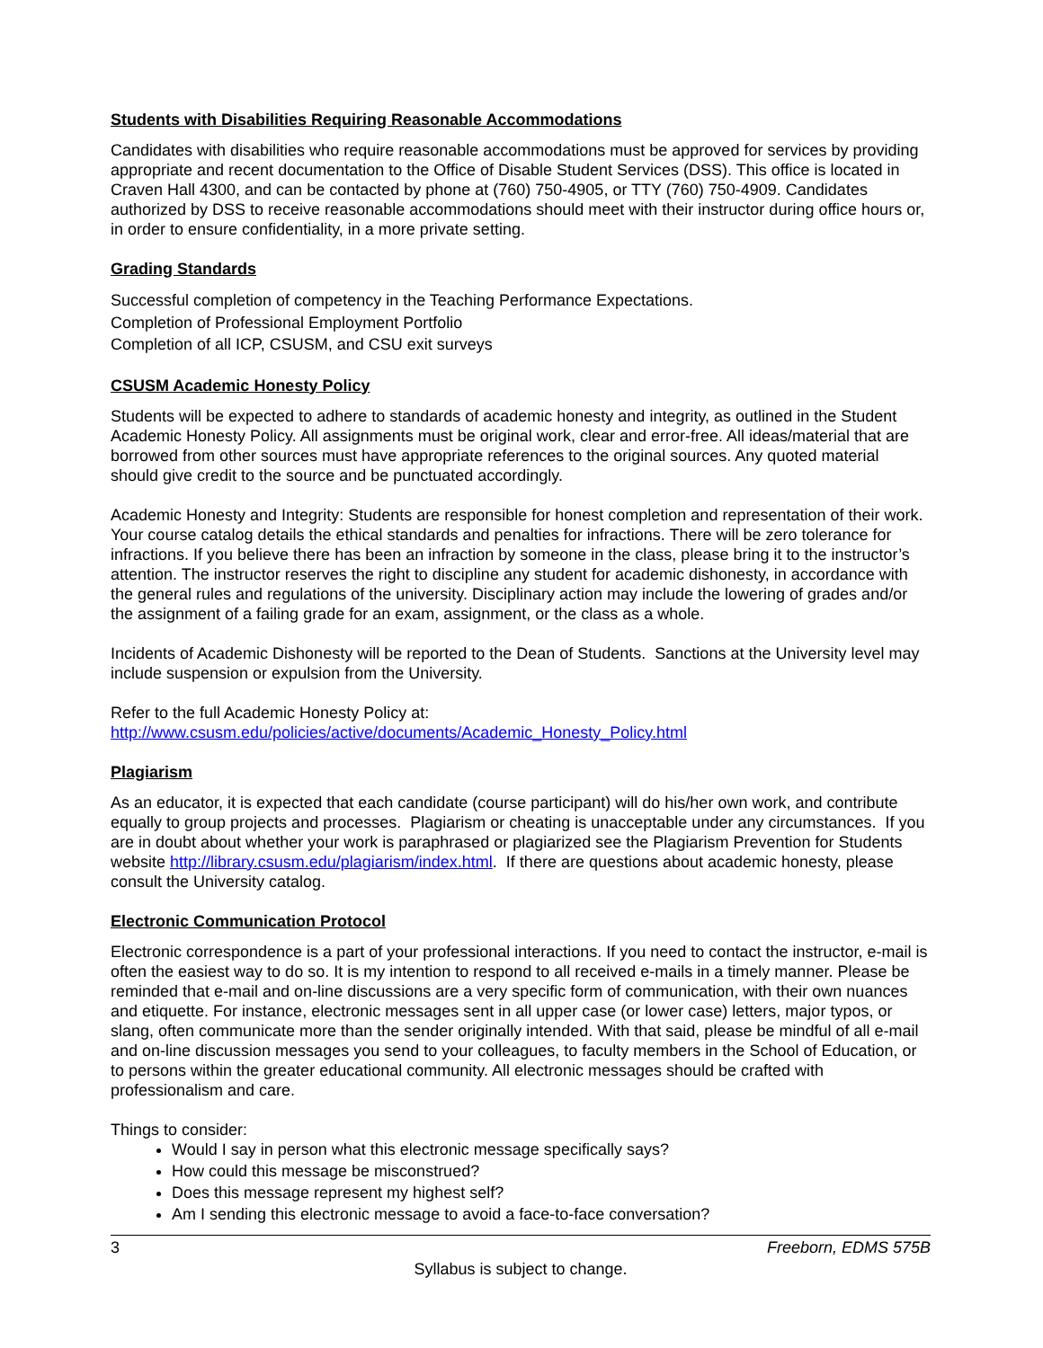Students with Disabilities Requiring Reasonable Accommodations
Candidates with disabilities who require reasonable accommodations must be approved for services by providing appropriate and recent documentation to the Office of Disable Student Services (DSS). This office is located in Craven Hall 4300, and can be contacted by phone at (760) 750-4905, or TTY (760) 750-4909. Candidates authorized by DSS to receive reasonable accommodations should meet with their instructor during office hours or, in order to ensure confidentiality, in a more private setting.
Grading Standards
Successful completion of competency in the Teaching Performance Expectations.
Completion of Professional Employment Portfolio
Completion of all ICP, CSUSM, and CSU exit surveys
CSUSM Academic Honesty Policy
Students will be expected to adhere to standards of academic honesty and integrity, as outlined in the Student Academic Honesty Policy. All assignments must be original work, clear and error-free. All ideas/material that are borrowed from other sources must have appropriate references to the original sources. Any quoted material should give credit to the source and be punctuated accordingly.
Academic Honesty and Integrity: Students are responsible for honest completion and representation of their work. Your course catalog details the ethical standards and penalties for infractions. There will be zero tolerance for infractions. If you believe there has been an infraction by someone in the class, please bring it to the instructor’s attention. The instructor reserves the right to discipline any student for academic dishonesty, in accordance with the general rules and regulations of the university. Disciplinary action may include the lowering of grades and/or the assignment of a failing grade for an exam, assignment, or the class as a whole.
Incidents of Academic Dishonesty will be reported to the Dean of Students. Sanctions at the University level may include suspension or expulsion from the University.
Refer to the full Academic Honesty Policy at:
http://www.csusm.edu/policies/active/documents/Academic_Honesty_Policy.html
Plagiarism
As an educator, it is expected that each candidate (course participant) will do his/her own work, and contribute equally to group projects and processes. Plagiarism or cheating is unacceptable under any circumstances. If you are in doubt about whether your work is paraphrased or plagiarized see the Plagiarism Prevention for Students website http://library.csusm.edu/plagiarism/index.html. If there are questions about academic honesty, please consult the University catalog.
Electronic Communication Protocol
Electronic correspondence is a part of your professional interactions. If you need to contact the instructor, e-mail is often the easiest way to do so. It is my intention to respond to all received e-mails in a timely manner. Please be reminded that e-mail and on-line discussions are a very specific form of communication, with their own nuances and etiquette. For instance, electronic messages sent in all upper case (or lower case) letters, major typos, or slang, often communicate more than the sender originally intended. With that said, please be mindful of all e-mail and on-line discussion messages you send to your colleagues, to faculty members in the School of Education, or to persons within the greater educational community. All electronic messages should be crafted with professionalism and care.
Things to consider:
Would I say in person what this electronic message specifically says?
How could this message be misconstrued?
Does this message represent my highest self?
Am I sending this electronic message to avoid a face-to-face conversation?
3 Freeborn, EDMS 575B
Syllabus is subject to change.